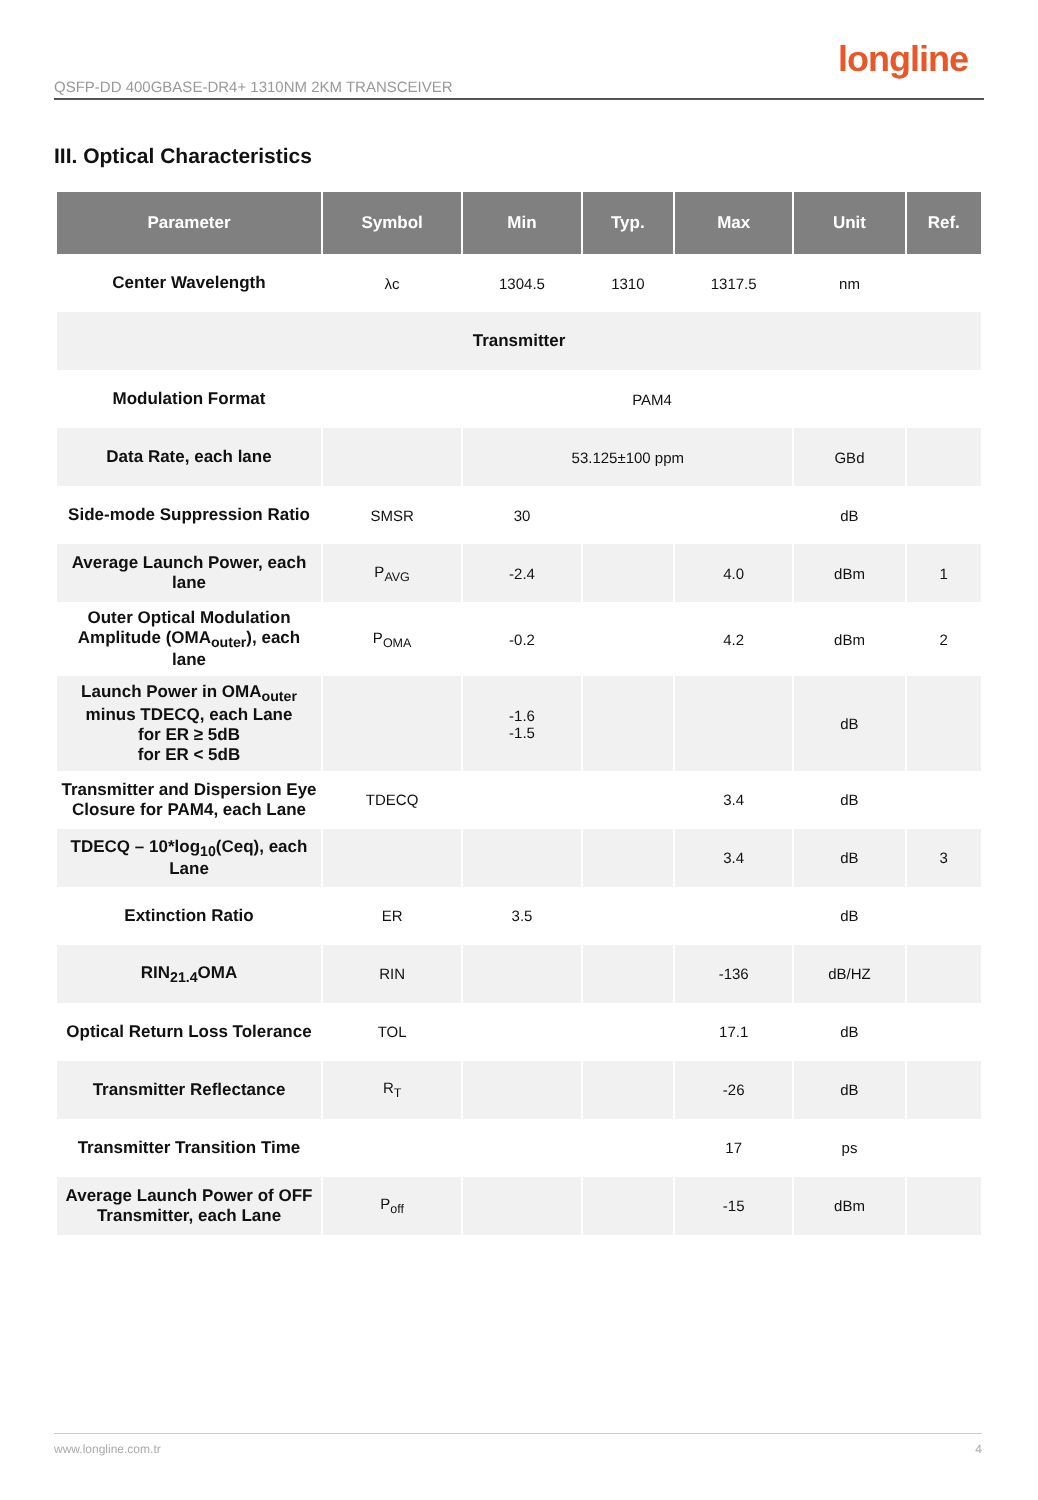QSFP-DD 400GBASE-DR4+ 1310NM 2KM TRANSCEIVER
longline
III. Optical Characteristics
| Parameter | Symbol | Min | Typ. | Max | Unit | Ref. |
| --- | --- | --- | --- | --- | --- | --- |
| Center Wavelength | λc | 1304.5 | 1310 | 1317.5 | nm | |
| Transmitter | | | | | | |
| Modulation Format | PAM4 | | | | | |
| Data Rate, each lane | | 53.125±100 ppm | | | GBd | |
| Side-mode Suppression Ratio | SMSR | 30 | | | dB | |
| Average Launch Power, each lane | P<sub>AVG</sub> | -2.4 | | 4.0 | dBm | 1 |
| Outer Optical Modulation Amplitude (OMA<sub>outer</sub>), each lane | P<sub>OMA</sub> | -0.2 | | 4.2 | dBm | 2 |
| Launch Power in OMA<sub>outer</sub> minus TDECQ, each Lane for ER ≥ 5dB for ER < 5dB | | -1.6 -1.5 | | | dB | |
| Transmitter and Dispersion Eye Closure for PAM4, each Lane | TDECQ | | | 3.4 | dB | |
| TDECQ – 10*log<sub>10</sub>(Ceq), each Lane | | | | 3.4 | dB | 3 |
| Extinction Ratio | ER | 3.5 | | | dB | |
| RIN<sub>21.4</sub>OMA | RIN | | | -136 | dB/HZ | |
| Optical Return Loss Tolerance | TOL | | | 17.1 | dB | |
| Transmitter Reflectance | R<sub>T</sub> | | | -26 | dB | |
| Transmitter Transition Time | | | | 17 | ps | |
| Average Launch Power of OFF Transmitter, each Lane | P<sub>off</sub> | | | -15 | dBm | |
www.longline.com.tr 4